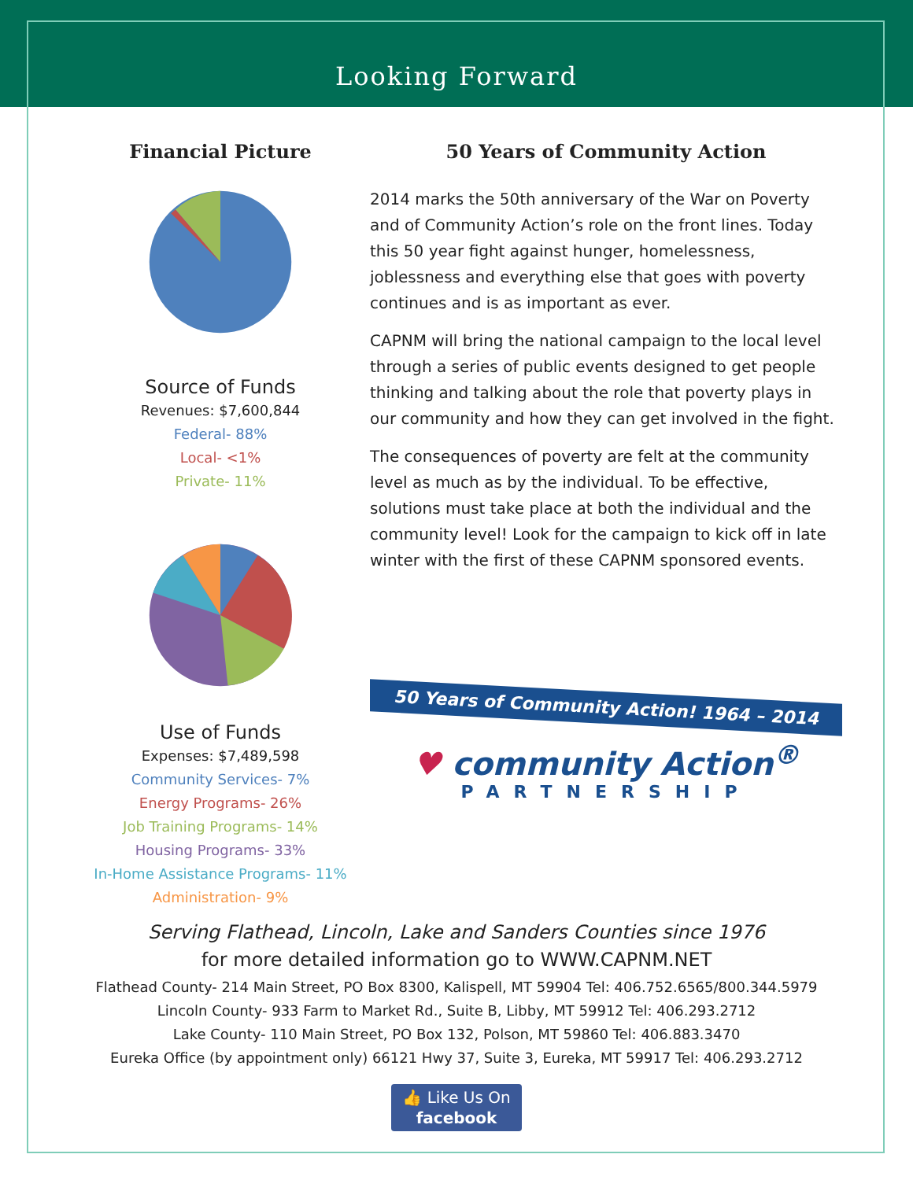Looking Forward
Financial Picture
Source of Funds
Revenues: $7,600,844
Federal- 88%
Local- <1%
Private- 11%
Use of Funds
Expenses: $7,489,598
Community Services- 7%
Energy Programs- 26%
Job Training Programs- 14%
Housing Programs- 33%
In-Home Assistance Programs- 11%
Administration- 9%
50 Years of Community Action
2014 marks the 50th anniversary of the War on Poverty and of Community Action’s role on the front lines. Today this 50 year fight against hunger, homelessness, joblessness and everything else that goes with poverty continues and is as important as ever.
CAPNM will bring the national campaign to the local level through a series of public events designed to get people thinking and talking about the role that poverty plays in our community and how they can get involved in the fight.
The consequences of poverty are felt at the community level as much as by the individual. To be effective, solutions must take place at both the individual and the community level! Look for the campaign to kick off in late winter with the first of these CAPNM sponsored events.
50 Years of Community Action! 1964 – 2014
♥ community Action<sup>®</sup>
PARTNERSHIP
Serving Flathead, Lincoln, Lake and Sanders Counties since 1976
for more detailed information go to WWW.CAPNM.NET
Flathead County- 214 Main Street, PO Box 8300, Kalispell, MT 59904 Tel: 406.752.6565/800.344.5979
Lincoln County- 933 Farm to Market Rd., Suite B, Libby, MT 59912 Tel: 406.293.2712
Lake County- 110 Main Street, PO Box 132, Polson, MT 59860 Tel: 406.883.3470
Eureka Office (by appointment only) 66121 Hwy 37, Suite 3, Eureka, MT 59917 Tel: 406.293.2712
👍 Like Us On
facebook